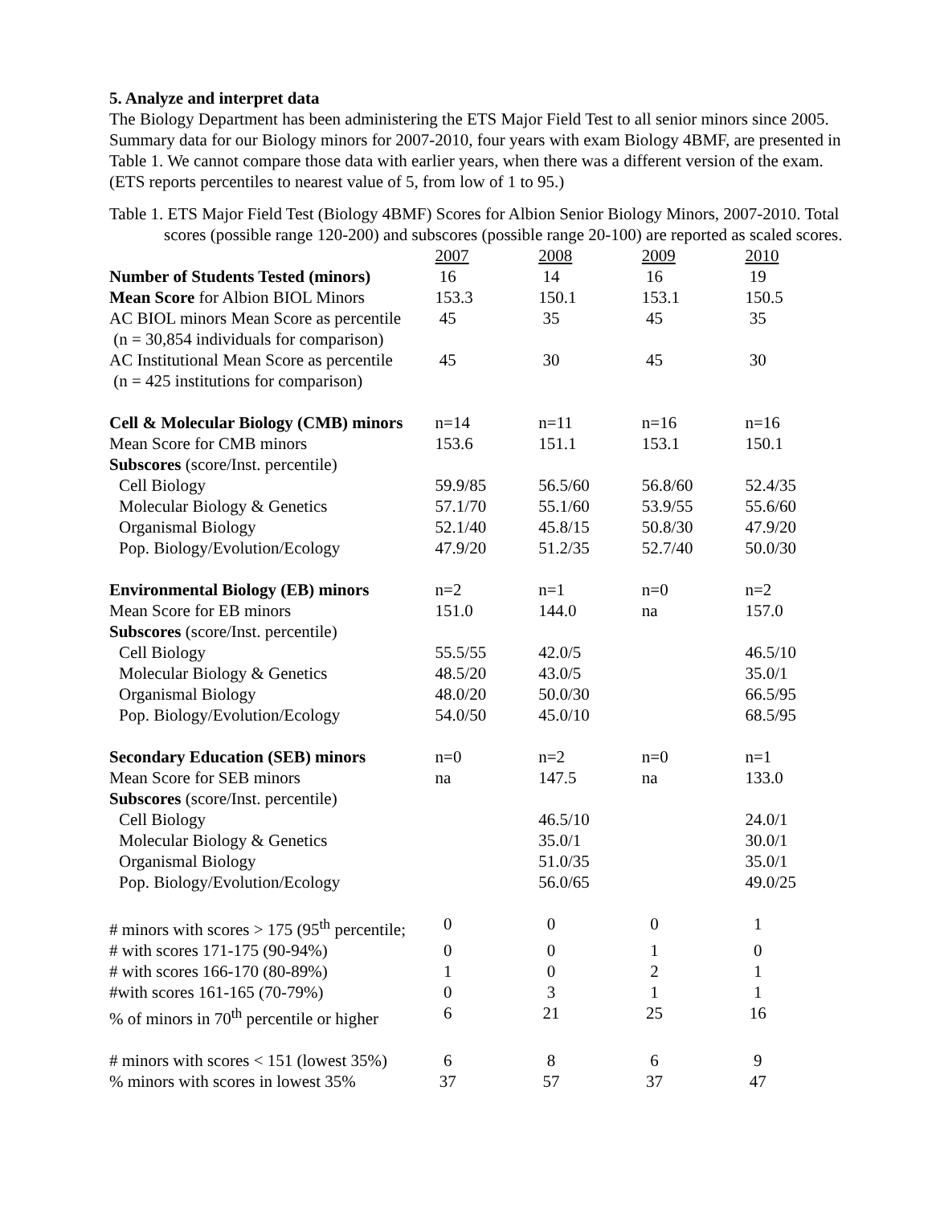5. Analyze and interpret data
The Biology Department has been administering the ETS Major Field Test to all senior minors since 2005. Summary data for our Biology minors for 2007-2010, four years with exam Biology 4BMF, are presented in Table 1. We cannot compare those data with earlier years, when there was a different version of the exam. (ETS reports percentiles to nearest value of 5, from low of 1 to 95.)
Table 1. ETS Major Field Test (Biology 4BMF) Scores for Albion Senior Biology Minors, 2007-2010. Total scores (possible range 120-200) and subscores (possible range 20-100) are reported as scaled scores.
| | 2007 | 2008 | 2009 | 2010 |
| Number of Students Tested (minors) | 16 | 14 | 16 | 19 |
| Mean Score for Albion BIOL Minors | 153.3 | 150.1 | 153.1 | 150.5 |
| AC BIOL minors Mean Score as percentile (n = 30,854 individuals for comparison) | 45 | 35 | 45 | 35 |
| AC Institutional Mean Score as percentile (n = 425 institutions for comparison) | 45 | 30 | 45 | 30 |
| Cell & Molecular Biology (CMB) minors | n=14 | n=11 | n=16 | n=16 |
| Mean Score for CMB minors | 153.6 | 151.1 | 153.1 | 150.1 |
| Subscores (score/Inst. percentile) | | | | |
| Cell Biology | 59.9/85 | 56.5/60 | 56.8/60 | 52.4/35 |
| Molecular Biology & Genetics | 57.1/70 | 55.1/60 | 53.9/55 | 55.6/60 |
| Organismal Biology | 52.1/40 | 45.8/15 | 50.8/30 | 47.9/20 |
| Pop. Biology/Evolution/Ecology | 47.9/20 | 51.2/35 | 52.7/40 | 50.0/30 |
| Environmental Biology (EB) minors | n=2 | n=1 | n=0 | n=2 |
| Mean Score for EB minors | 151.0 | 144.0 | na | 157.0 |
| Subscores (score/Inst. percentile) | | | | |
| Cell Biology | 55.5/55 | 42.0/5 | | 46.5/10 |
| Molecular Biology & Genetics | 48.5/20 | 43.0/5 | | 35.0/1 |
| Organismal Biology | 48.0/20 | 50.0/30 | | 66.5/95 |
| Pop. Biology/Evolution/Ecology | 54.0/50 | 45.0/10 | | 68.5/95 |
| Secondary Education (SEB) minors | n=0 | n=2 | n=0 | n=1 |
| Mean Score for SEB minors | na | 147.5 | na | 133.0 |
| Subscores (score/Inst. percentile) | | | | |
| Cell Biology | | 46.5/10 | | 24.0/1 |
| Molecular Biology & Genetics | | 35.0/1 | | 30.0/1 |
| Organismal Biology | | 51.0/35 | | 35.0/1 |
| Pop. Biology/Evolution/Ecology | | 56.0/65 | | 49.0/25 |
| # minors with scores > 175 (95<sup>th</sup> percentile; | 0 | 0 | 0 | 1 |
| # with scores 171-175 (90-94%) | 0 | 0 | 1 | 0 |
| # with scores 166-170 (80-89%) | 1 | 0 | 2 | 1 |
| #with scores 161-165 (70-79%) | 0 | 3 | 1 | 1 |
| % of minors in 70<sup>th</sup> percentile or higher | 6 | 21 | 25 | 16 |
| # minors with scores < 151 (lowest 35%) | 6 | 8 | 6 | 9 |
| % minors with scores in lowest 35% | 37 | 57 | 37 | 47 |